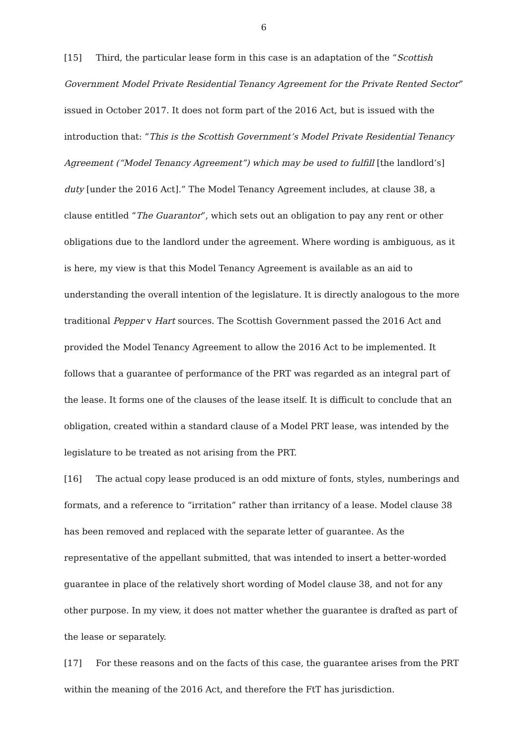6
[15] Third, the particular lease form in this case is an adaptation of the “Scottish Government Model Private Residential Tenancy Agreement for the Private Rented Sector” issued in October 2017. It does not form part of the 2016 Act, but is issued with the introduction that: “This is the Scottish Government’s Model Private Residential Tenancy Agreement (“Model Tenancy Agreement”) which may be used to fulfill [the landlord’s] duty [under the 2016 Act].” The Model Tenancy Agreement includes, at clause 38, a clause entitled “The Guarantor”, which sets out an obligation to pay any rent or other obligations due to the landlord under the agreement. Where wording is ambiguous, as it is here, my view is that this Model Tenancy Agreement is available as an aid to understanding the overall intention of the legislature. It is directly analogous to the more traditional Pepper v Hart sources. The Scottish Government passed the 2016 Act and provided the Model Tenancy Agreement to allow the 2016 Act to be implemented. It follows that a guarantee of performance of the PRT was regarded as an integral part of the lease. It forms one of the clauses of the lease itself. It is difficult to conclude that an obligation, created within a standard clause of a Model PRT lease, was intended by the legislature to be treated as not arising from the PRT.
[16] The actual copy lease produced is an odd mixture of fonts, styles, numberings and formats, and a reference to “irritation” rather than irritancy of a lease. Model clause 38 has been removed and replaced with the separate letter of guarantee. As the representative of the appellant submitted, that was intended to insert a better-worded guarantee in place of the relatively short wording of Model clause 38, and not for any other purpose. In my view, it does not matter whether the guarantee is drafted as part of the lease or separately.
[17] For these reasons and on the facts of this case, the guarantee arises from the PRT within the meaning of the 2016 Act, and therefore the FtT has jurisdiction.